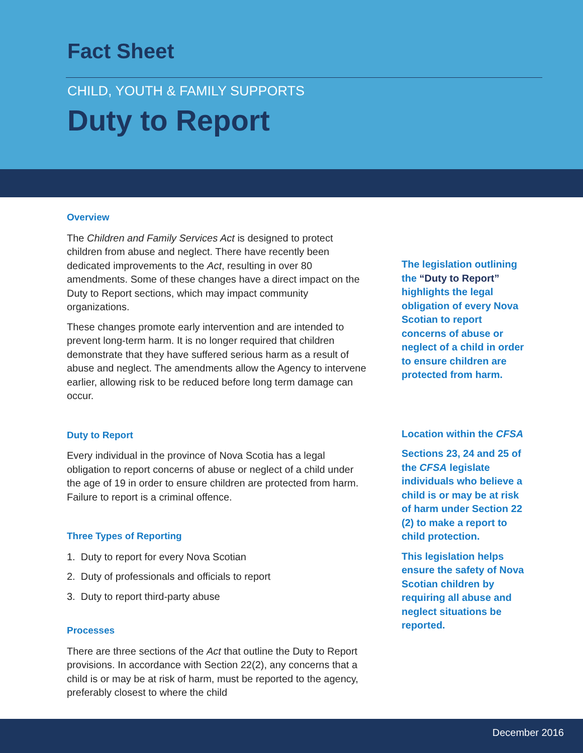Fact Sheet
CHILD, YOUTH & FAMILY SUPPORTS
Duty to Report
Overview
The Children and Family Services Act is designed to protect children from abuse and neglect. There have recently been dedicated improvements to the Act, resulting in over 80 amendments. Some of these changes have a direct impact on the Duty to Report sections, which may impact community organizations.
These changes promote early intervention and are intended to prevent long-term harm. It is no longer required that children demonstrate that they have suffered serious harm as a result of abuse and neglect. The amendments allow the Agency to intervene earlier, allowing risk to be reduced before long term damage can occur.
Duty to Report
Every individual in the province of Nova Scotia has a legal obligation to report concerns of abuse or neglect of a child under the age of 19 in order to ensure children are protected from harm. Failure to report is a criminal offence.
Three Types of Reporting
1. Duty to report for every Nova Scotian
2. Duty of professionals and officials to report
3. Duty to report third-party abuse
Processes
There are three sections of the Act that outline the Duty to Report provisions. In accordance with Section 22(2), any concerns that a child is or may be at risk of harm, must be reported to the agency, preferably closest to where the child
The legislation outlining the “Duty to Report” highlights the legal obligation of every Nova Scotian to report concerns of abuse or neglect of a child in order to ensure children are protected from harm.
Location within the CFSA
Sections 23, 24 and 25 of the CFSA legislate individuals who believe a child is or may be at risk of harm under Section 22 (2) to make a report to child protection.
This legislation helps ensure the safety of Nova Scotian children by requiring all abuse and neglect situations be reported.
December 2016